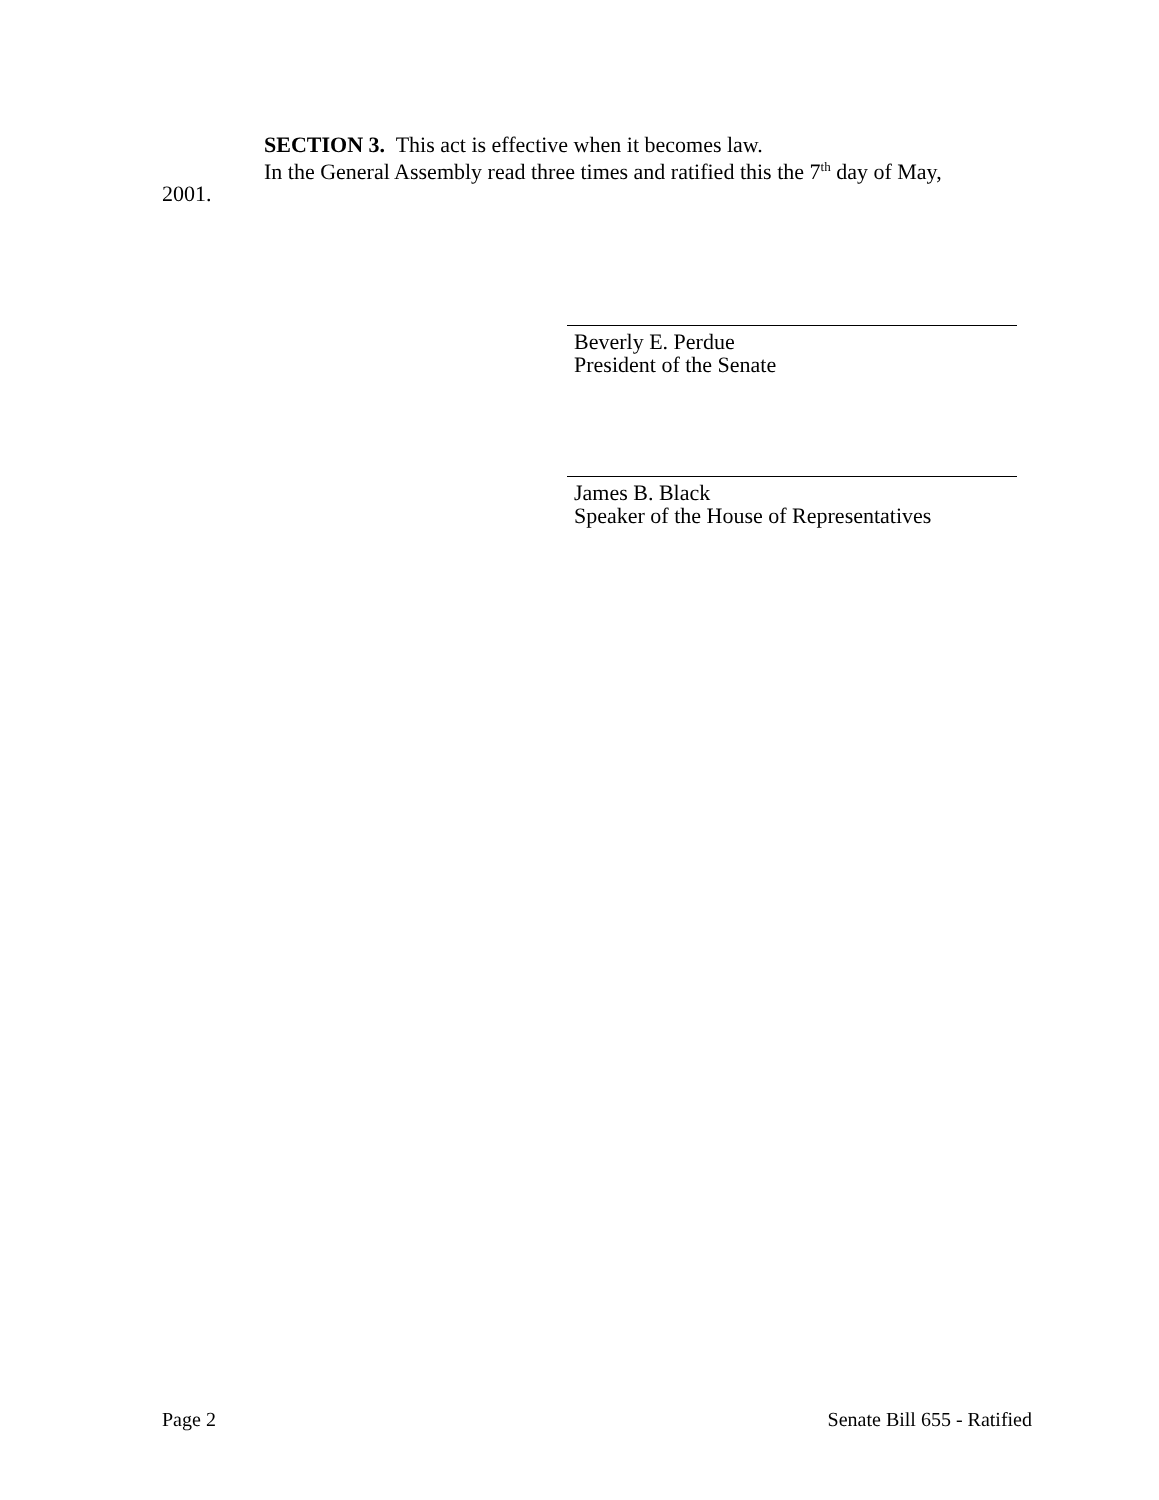SECTION 3. This act is effective when it becomes law.
In the General Assembly read three times and ratified this the 7<sup>th</sup> day of May,
2001.
Beverly E. Perdue
President of the Senate
James B. Black
Speaker of the House of Representatives
Page 2 Senate Bill 655 - Ratified